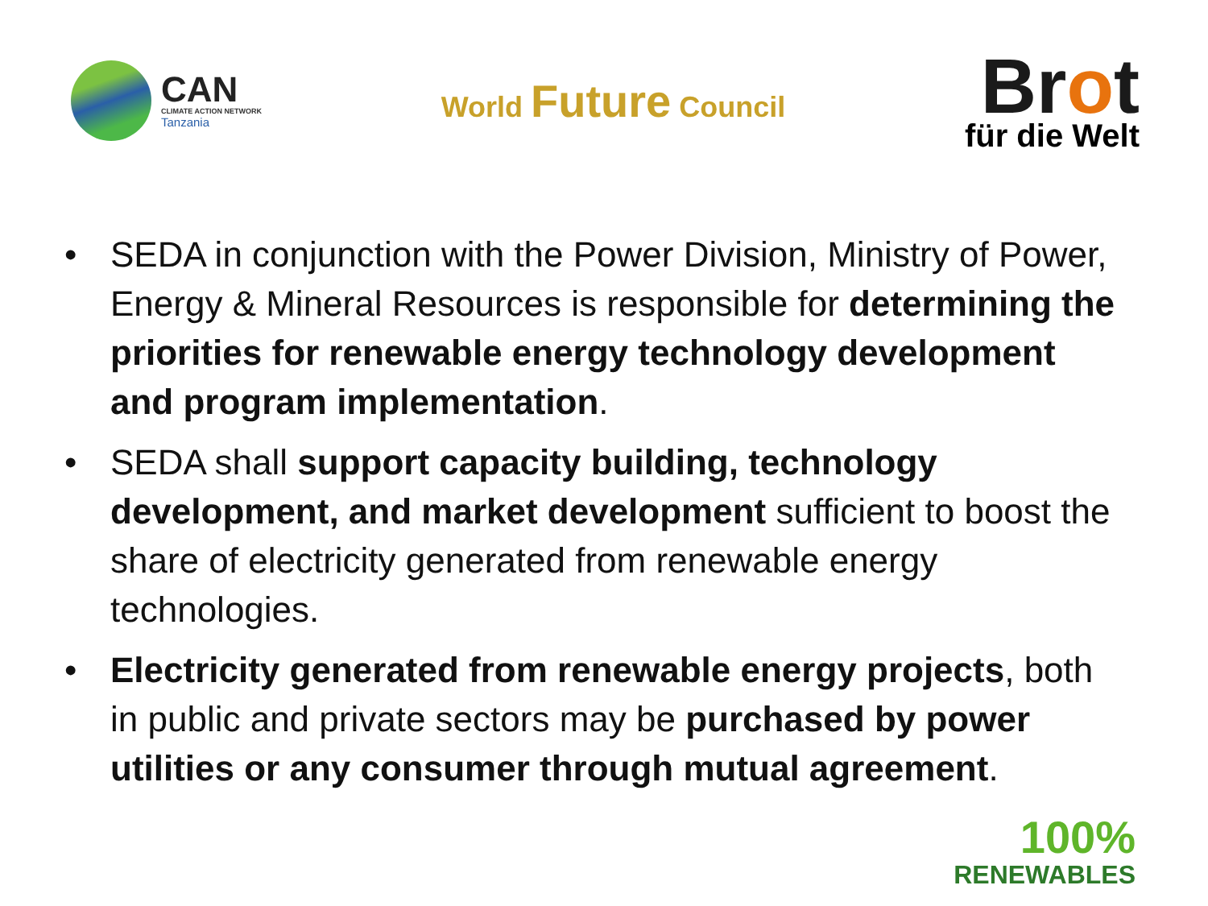CAN
CLIMATE ACTION NETWORK
Tanzania
World Future Council
Brot
für die Welt
• SEDA in conjunction with the Power Division, Ministry of Power, Energy & Mineral Resources is responsible for determining the priorities for renewable energy technology development and program implementation.
• SEDA shall support capacity building, technology development, and market development sufficient to boost the share of electricity generated from renewable energy technologies.
• Electricity generated from renewable energy projects, both in public and private sectors may be purchased by power utilities or any consumer through mutual agreement.
100%
RENEWABLES